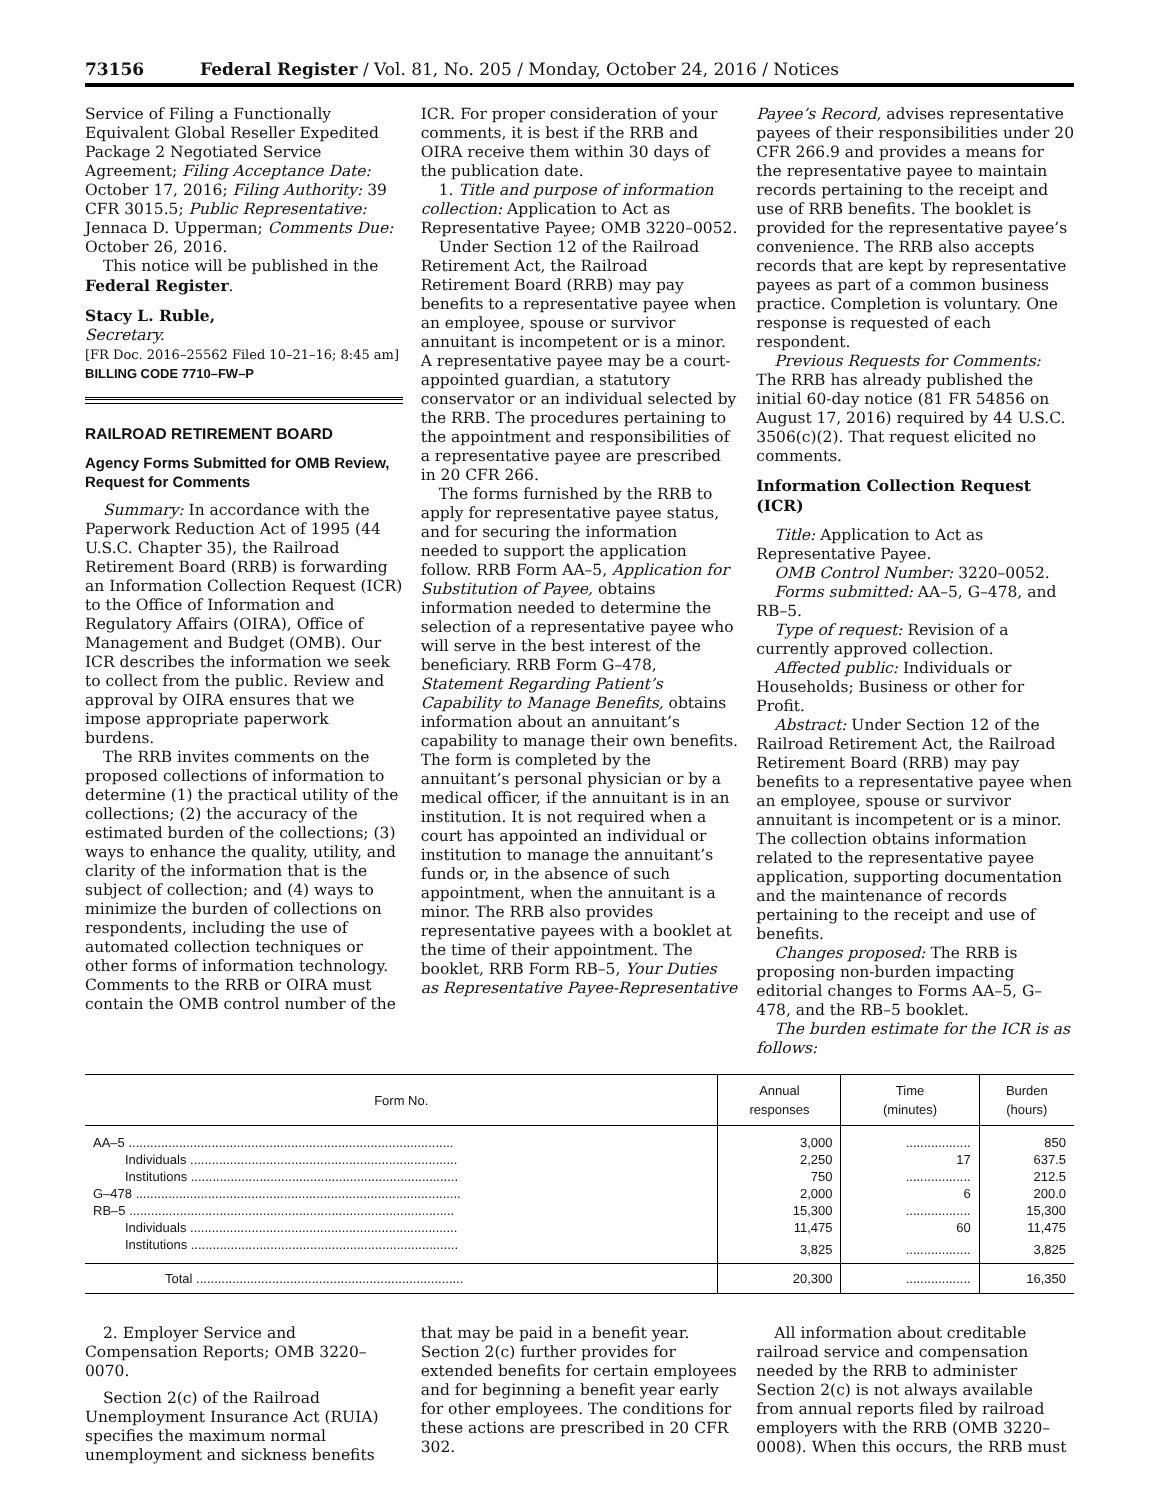73156 Federal Register / Vol. 81, No. 205 / Monday, October 24, 2016 / Notices
Service of Filing a Functionally Equivalent Global Reseller Expedited Package 2 Negotiated Service Agreement; Filing Acceptance Date: October 17, 2016; Filing Authority: 39 CFR 3015.5; Public Representative: Jennaca D. Upperman; Comments Due: October 26, 2016.
This notice will be published in the Federal Register.
Stacy L. Ruble,
Secretary.
[FR Doc. 2016–25562 Filed 10–21–16; 8:45 am]
BILLING CODE 7710–FW–P
RAILROAD RETIREMENT BOARD
Agency Forms Submitted for OMB Review, Request for Comments
Summary: In accordance with the Paperwork Reduction Act of 1995 (44 U.S.C. Chapter 35), the Railroad Retirement Board (RRB) is forwarding an Information Collection Request (ICR) to the Office of Information and Regulatory Affairs (OIRA), Office of Management and Budget (OMB). Our ICR describes the information we seek to collect from the public. Review and approval by OIRA ensures that we impose appropriate paperwork burdens.
The RRB invites comments on the proposed collections of information to determine (1) the practical utility of the collections; (2) the accuracy of the estimated burden of the collections; (3) ways to enhance the quality, utility, and clarity of the information that is the subject of collection; and (4) ways to minimize the burden of collections on respondents, including the use of automated collection techniques or other forms of information technology. Comments to the RRB or OIRA must contain the OMB control number of the
ICR. For proper consideration of your comments, it is best if the RRB and OIRA receive them within 30 days of the publication date.
1. Title and purpose of information collection: Application to Act as Representative Payee; OMB 3220–0052.
Under Section 12 of the Railroad Retirement Act, the Railroad Retirement Board (RRB) may pay benefits to a representative payee when an employee, spouse or survivor annuitant is incompetent or is a minor. A representative payee may be a court-appointed guardian, a statutory conservator or an individual selected by the RRB. The procedures pertaining to the appointment and responsibilities of a representative payee are prescribed in 20 CFR 266.
The forms furnished by the RRB to apply for representative payee status, and for securing the information needed to support the application follow. RRB Form AA–5, Application for Substitution of Payee, obtains information needed to determine the selection of a representative payee who will serve in the best interest of the beneficiary. RRB Form G–478, Statement Regarding Patient’s Capability to Manage Benefits, obtains information about an annuitant’s capability to manage their own benefits. The form is completed by the annuitant’s personal physician or by a medical officer, if the annuitant is in an institution. It is not required when a court has appointed an individual or institution to manage the annuitant’s funds or, in the absence of such appointment, when the annuitant is a minor. The RRB also provides representative payees with a booklet at the time of their appointment. The booklet, RRB Form RB–5, Your Duties as Representative Payee-Representative
Payee’s Record, advises representative payees of their responsibilities under 20 CFR 266.9 and provides a means for the representative payee to maintain records pertaining to the receipt and use of RRB benefits. The booklet is provided for the representative payee’s convenience. The RRB also accepts records that are kept by representative payees as part of a common business practice. Completion is voluntary. One response is requested of each respondent.
Previous Requests for Comments: The RRB has already published the initial 60-day notice (81 FR 54856 on August 17, 2016) required by 44 U.S.C. 3506(c)(2). That request elicited no comments.
Information Collection Request (ICR)
Title: Application to Act as Representative Payee.
OMB Control Number: 3220–0052.
Forms submitted: AA–5, G–478, and RB–5.
Type of request: Revision of a currently approved collection.
Affected public: Individuals or Households; Business or other for Profit.
Abstract: Under Section 12 of the Railroad Retirement Act, the Railroad Retirement Board (RRB) may pay benefits to a representative payee when an employee, spouse or survivor annuitant is incompetent or is a minor. The collection obtains information related to the representative payee application, supporting documentation and the maintenance of records pertaining to the receipt and use of benefits.
Changes proposed: The RRB is proposing non-burden impacting editorial changes to Forms AA–5, G–478, and the RB–5 booklet.
The burden estimate for the ICR is as follows:
| Form No. | Annual responses | Time (minutes) | Burden (hours) |
| --- | --- | --- | --- |
| AA–5 .......................................................................................... | 3,000 | .................. | 850 |
| Individuals .......................................................................... | 2,250 | 17 | 637.5 |
| Institutions .......................................................................... | 750 | .................. | 212.5 |
| G–478 .......................................................................................... | 2,000 | 6 | 200.0 |
| RB–5 .......................................................................................... | 15,300 | .................. | 15,300 |
| Individuals .......................................................................... | 11,475 | 60 | 11,475 |
| Institutions .......................................................................... | 3,825 | .................. | 3,825 |
| Total .......................................................................... | 20,300 | .................. | 16,350 |
2. Employer Service and Compensation Reports; OMB 3220–0070.
Section 2(c) of the Railroad Unemployment Insurance Act (RUIA) specifies the maximum normal unemployment and sickness benefits
that may be paid in a benefit year. Section 2(c) further provides for extended benefits for certain employees and for beginning a benefit year early for other employees. The conditions for these actions are prescribed in 20 CFR 302.
All information about creditable railroad service and compensation needed by the RRB to administer Section 2(c) is not always available from annual reports filed by railroad employers with the RRB (OMB 3220–0008). When this occurs, the RRB must